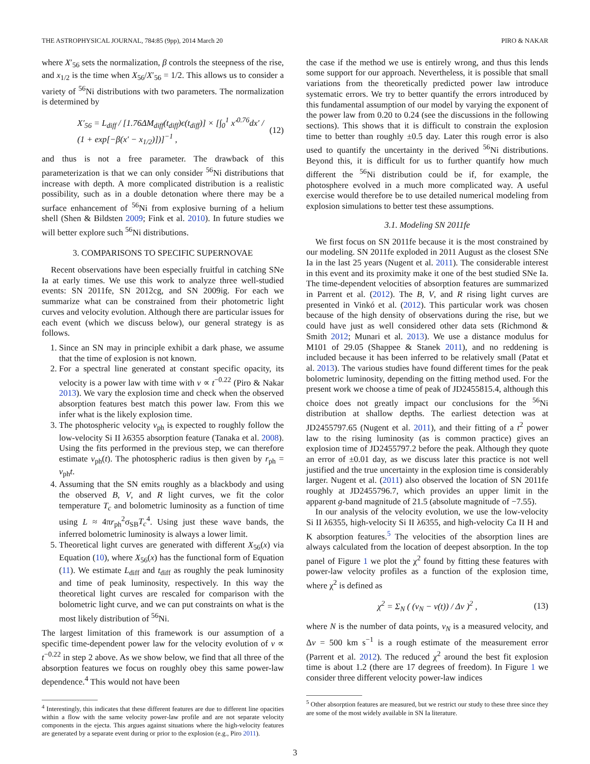THE ASTROPHYSICAL JOURNAL, 784:85 (9pp), 2014 March 20 PIRO & NAKAR
where X′<sub>56</sub> sets the normalization, β controls the steepness of the rise, and x<sub>1/2</sub> is the time when X<sub>56</sub>/X′<sub>56</sub> = 1/2. This allows us to consider a variety of <sup>56</sup>Ni distributions with two parameters. The normalization is determined by
X′<sub>56</sub> = L<sub>diff</sub> / [1.76ΔM<sub>diff</sub>(t<sub>diff</sub>)ϵ(t<sub>diff</sub>)] × [∫<sub>0</sub><sup>1</sup> x′<sup>0.76</sup>dx′ / (1 + exp[−β(x′ − x<sub>1/2</sub>)])]<sup>−1</sup> , (12)
and thus is not a free parameter. The drawback of this parameterization is that we can only consider <sup>56</sup>Ni distributions that increase with depth. A more complicated distribution is a realistic possibility, such as in a double detonation where there may be a surface enhancement of <sup>56</sup>Ni from explosive burning of a helium shell (Shen & Bildsten 2009; Fink et al. 2010). In future studies we will better explore such <sup>56</sup>Ni distributions.
3. COMPARISONS TO SPECIFIC SUPERNOVAE
Recent observations have been especially fruitful in catching SNe Ia at early times. We use this work to analyze three well-studied events: SN 2011fe, SN 2012cg, and SN 2009ig. For each we summarize what can be constrained from their photometric light curves and velocity evolution. Although there are particular issues for each event (which we discuss below), our general strategy is as follows.
1. Since an SN may in principle exhibit a dark phase, we assume that the time of explosion is not known.
2. For a spectral line generated at constant specific opacity, its velocity is a power law with time with v ∝ t<sup>−0.22</sup> (Piro & Nakar 2013). We vary the explosion time and check when the observed absorption features best match this power law. From this we infer what is the likely explosion time.
3. The photospheric velocity v<sub>ph</sub> is expected to roughly follow the low-velocity Si II λ6355 absorption feature (Tanaka et al. 2008). Using the fits performed in the previous step, we can therefore estimate v<sub>ph</sub>(t). The photospheric radius is then given by r<sub>ph</sub> = v<sub>ph</sub>t.
4. Assuming that the SN emits roughly as a blackbody and using the observed B, V, and R light curves, we fit the color temperature T<sub>c</sub> and bolometric luminosity as a function of time using L ≈ 4πr<sub>ph</sub><sup>2</sup>σ<sub>SB</sub>T<sub>c</sub><sup>4</sup>. Using just these wave bands, the inferred bolometric luminosity is always a lower limit.
5. Theoretical light curves are generated with different X<sub>56</sub>(x) via Equation (10), where X<sub>56</sub>(x) has the functional form of Equation (11). We estimate L<sub>diff</sub> and t<sub>diff</sub> as roughly the peak luminosity and time of peak luminosity, respectively. In this way the theoretical light curves are rescaled for comparison with the bolometric light curve, and we can put constraints on what is the most likely distribution of <sup>56</sup>Ni.
The largest limitation of this framework is our assumption of a specific time-dependent power law for the velocity evolution of v ∝ t<sup>−0.22</sup> in step 2 above. As we show below, we find that all three of the absorption features we focus on roughly obey this same power-law dependence.<sup>4</sup> This would not have been
<sup>4</sup> Interestingly, this indicates that these different features are due to different line opacities within a flow with the same velocity power-law profile and are not separate velocity components in the ejecta. This argues against situations where the high-velocity features are generated by a separate event during or prior to the explosion (e.g., Piro 2011).
the case if the method we use is entirely wrong, and thus this lends some support for our approach. Nevertheless, it is possible that small variations from the theoretically predicted power law introduce systematic errors. We try to better quantify the errors introduced by this fundamental assumption of our model by varying the exponent of the power law from 0.20 to 0.24 (see the discussions in the following sections). This shows that it is difficult to constrain the explosion time to better than roughly ±0.5 day. Later this rough error is also used to quantify the uncertainty in the derived <sup>56</sup>Ni distributions. Beyond this, it is difficult for us to further quantify how much different the <sup>56</sup>Ni distribution could be if, for example, the photosphere evolved in a much more complicated way. A useful exercise would therefore be to use detailed numerical modeling from explosion simulations to better test these assumptions.
3.1. Modeling SN 2011fe
We first focus on SN 2011fe because it is the most constrained by our modeling. SN 2011fe exploded in 2011 August as the closest SNe Ia in the last 25 years (Nugent et al. 2011). The considerable interest in this event and its proximity make it one of the best studied SNe Ia. The time-dependent velocities of absorption features are summarized in Parrent et al. (2012). The B, V, and R rising light curves are presented in Vinkó et al. (2012). This particular work was chosen because of the high density of observations during the rise, but we could have just as well considered other data sets (Richmond & Smith 2012; Munari et al. 2013). We use a distance modulus for M101 of 29.05 (Shappee & Stanek 2011), and no reddening is included because it has been inferred to be relatively small (Patat et al. 2013). The various studies have found different times for the peak bolometric luminosity, depending on the fitting method used. For the present work we choose a time of peak of JD2455815.4, although this choice does not greatly impact our conclusions for the <sup>56</sup>Ni distribution at shallow depths. The earliest detection was at JD2455797.65 (Nugent et al. 2011), and their fitting of a t<sup>2</sup> power law to the rising luminosity (as is common practice) gives an explosion time of JD2455797.2 before the peak. Although they quote an error of ±0.01 day, as we discuss later this practice is not well justified and the true uncertainty in the explosion time is considerably larger. Nugent et al. (2011) also observed the location of SN 2011fe roughly at JD2455796.7, which provides an upper limit in the apparent g-band magnitude of 21.5 (absolute magnitude of −7.55).
In our analysis of the velocity evolution, we use the low-velocity Si II λ6355, high-velocity Si II λ6355, and high-velocity Ca II H and K absorption features.<sup>5</sup> The velocities of the absorption lines are always calculated from the location of deepest absorption. In the top panel of Figure 1 we plot the χ<sup>2</sup> found by fitting these features with power-law velocity profiles as a function of the explosion time, where χ<sup>2</sup> is defined as
χ<sup>2</sup> = Σ<sub>N</sub> ( (v<sub>N</sub> − v(t)) / Δv )<sup>2</sup> , (13)
where N is the number of data points, v<sub>N</sub> is a measured velocity, and Δv = 500 km s<sup>−1</sup> is a rough estimate of the measurement error (Parrent et al. 2012). The reduced χ<sup>2</sup> around the best fit explosion time is about 1.2 (there are 17 degrees of freedom). In Figure 1 we consider three different velocity power-law indices
<sup>5</sup> Other absorption features are measured, but we restrict our study to these three since they are some of the most widely available in SN Ia literature.
3